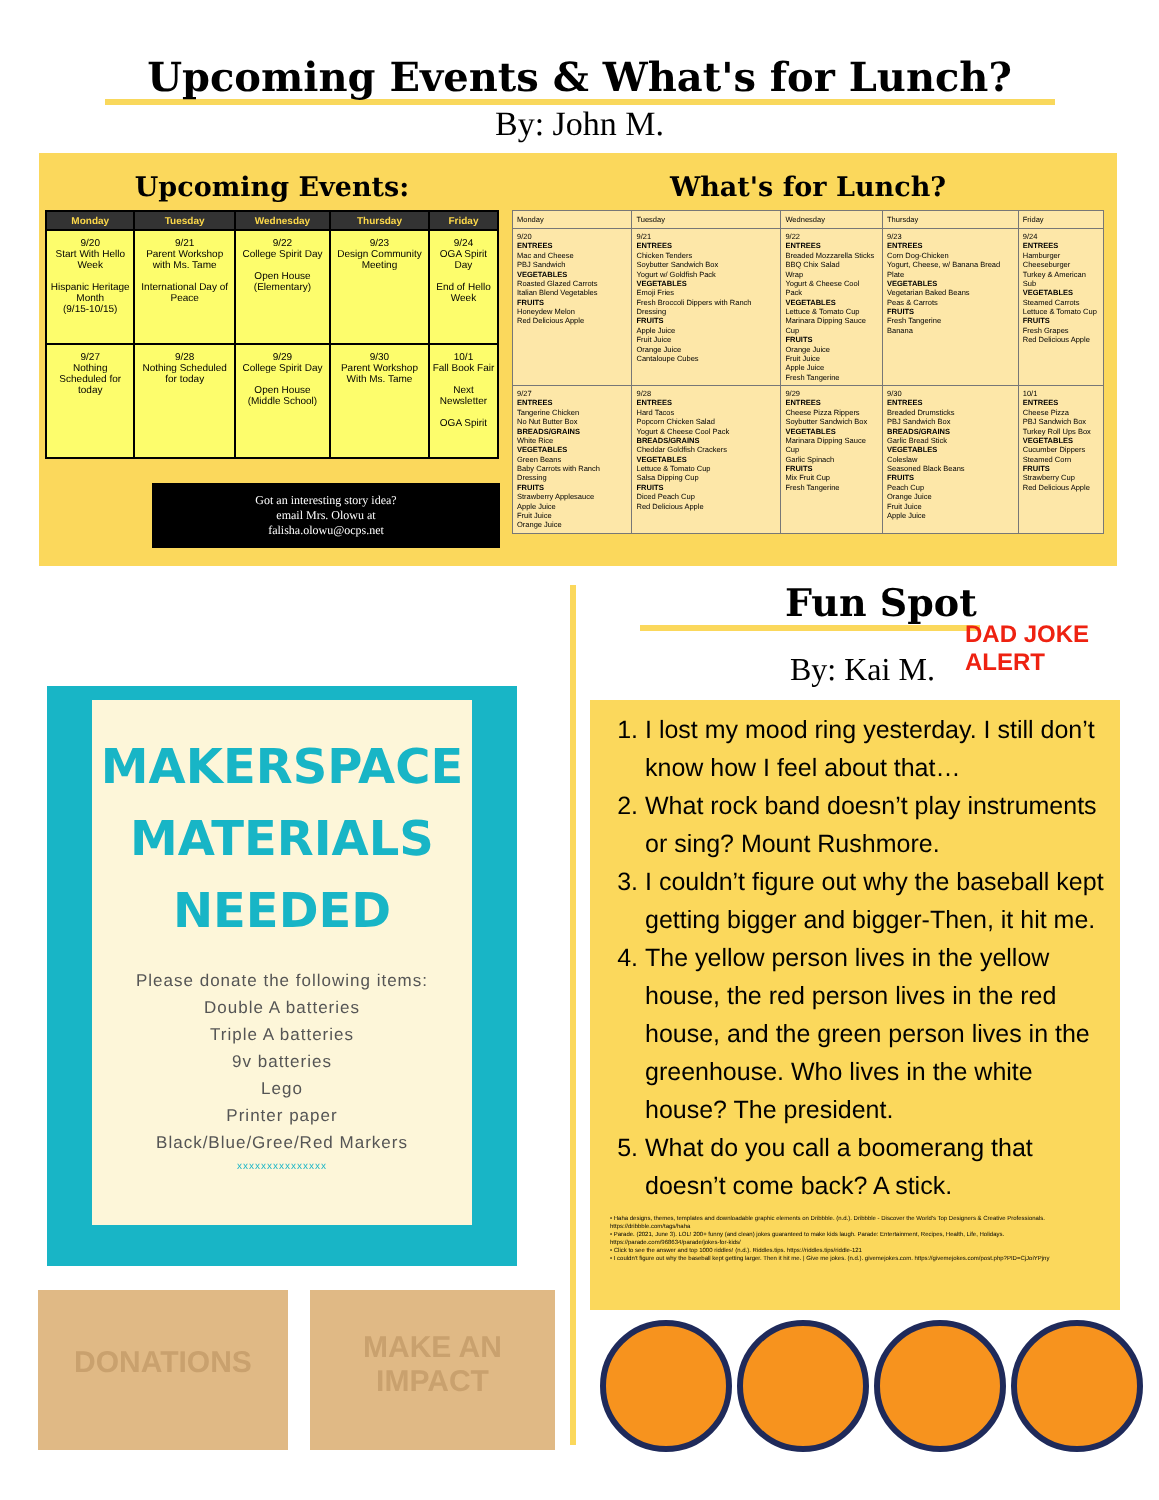Upcoming Events & What's for Lunch?
By: John M.
Upcoming Events:
| Monday | Tuesday | Wednesday | Thursday | Friday |
| --- | --- | --- | --- | --- |
| 9/20 Start With Hello Week Hispanic Heritage Month (9/15-10/15) | 9/21 Parent Workshop with Ms. Tame International Day of Peace | 9/22 College Spirit Day Open House (Elementary) | 9/23 Design Community Meeting | 9/24 OGA Spirit Day End of Hello Week |
| 9/27 Nothing Scheduled for today | 9/28 Nothing Scheduled for today | 9/29 College Spirit Day Open House (Middle School) | 9/30 Parent Workshop With Ms. Tame | 10/1 Fall Book Fair Next Newsletter OGA Spirit |
Got an interesting story idea?
email Mrs. Olowu at
falisha.olowu@ocps.net
What's for Lunch?
| Monday | Tuesday | Wednesday | Thursday | Friday |
| --- | --- | --- | --- | --- |
| 9/20 ENTREES Mac and Cheese PBJ Sandwich VEGETABLES Roasted Glazed Carrots Italian Blend Vegetables FRUITS Honeydew Melon Red Delicious Apple | 9/21 ENTREES Chicken Tenders Soybutter Sandwich Box Yogurt w/ Goldfish Pack VEGETABLES Emoji Fries Fresh Broccoli Dippers with Ranch Dressing FRUITS Apple Juice Fruit Juice Orange Juice Cantaloupe Cubes | 9/22 ENTREES Breaded Mozzarella Sticks BBQ Chix Salad Wrap Yogurt & Cheese Cool Pack VEGETABLES Lettuce & Tomato Cup Marinara Dipping Sauce Cup FRUITS Orange Juice Fruit Juice Apple Juice Fresh Tangerine | 9/23 ENTREES Corn Dog-Chicken Yogurt, Cheese, w/ Banana Bread Plate VEGETABLES Vegetarian Baked Beans Peas & Carrots FRUITS Fresh Tangerine Banana | 9/24 ENTREES Hamburger Cheeseburger Turkey & American Sub VEGETABLES Steamed Carrots Lettuce & Tomato Cup FRUITS Fresh Grapes Red Delicious Apple |
| 9/27 ENTREES Tangerine Chicken No Nut Butter Box BREADS/GRAINS White Rice VEGETABLES Green Beans Baby Carrots with Ranch Dressing FRUITS Strawberry Applesauce Apple Juice Fruit Juice Orange Juice | 9/28 ENTREES Hard Tacos Popcorn Chicken Salad Yogurt & Cheese Cool Pack BREADS/GRAINS Cheddar Goldfish Crackers VEGETABLES Lettuce & Tomato Cup Salsa Dipping Cup FRUITS Diced Peach Cup Red Delicious Apple | 9/29 ENTREES Cheese Pizza Rippers Soybutter Sandwich Box VEGETABLES Marinara Dipping Sauce Cup Garlic Spinach FRUITS Mix Fruit Cup Fresh Tangerine | 9/30 ENTREES Breaded Drumsticks PBJ Sandwich Box BREADS/GRAINS Garlic Bread Stick VEGETABLES Coleslaw Seasoned Black Beans FRUITS Peach Cup Orange Juice Fruit Juice Apple Juice | 10/1 ENTREES Cheese Pizza PBJ Sandwich Box Turkey Roll Ups Box VEGETABLES Cucumber Dippers Steamed Corn FRUITS Strawberry Cup Red Delicious Apple |
MAKERSPACE
MATERIALS
NEEDED
Please donate the following items:
Double A batteries
Triple A batteries
9v batteries
Lego
Printer paper
Black/Blue/Gree/Red Markers
xxxxxxxxxxxxxxx
DONATIONS
MAKE AN
IMPACT
Fun Spot
By: Kai M.
DAD JOKE ALERT
1. I lost my mood ring yesterday. I still don’t know how I feel about that…
2. What rock band doesn’t play instruments or sing? Mount Rushmore.
3. I couldn’t figure out why the baseball kept getting bigger and bigger-Then, it hit me.
4. The yellow person lives in the yellow house, the red person lives in the red house, and the green person lives in the greenhouse. Who lives in the white house? The president.
5. What do you call a boomerang that doesn’t come back? A stick.
• Haha designs, themes, templates and downloadable graphic elements on Dribbble. (n.d.). Dribbble - Discover the World's Top Designers & Creative Professionals. https://dribbble.com/tags/haha
• Parade. (2021, June 3). LOL! 200+ funny (and clean) jokes guaranteed to make kids laugh. Parade: Entertainment, Recipes, Health, Life, Holidays. https://parade.com/968634/parade/jokes-for-kids/
• Click to see the answer and top 1000 riddles! (n.d.). Riddles.tips. https://riddles.tips/riddle-121
• I couldn't figure out why the baseball kept getting larger. Then it hit me. | Give me jokes. (n.d.). givemejokes.com. https://givemejokes.com/post.php?PID=CjJoiYPjny